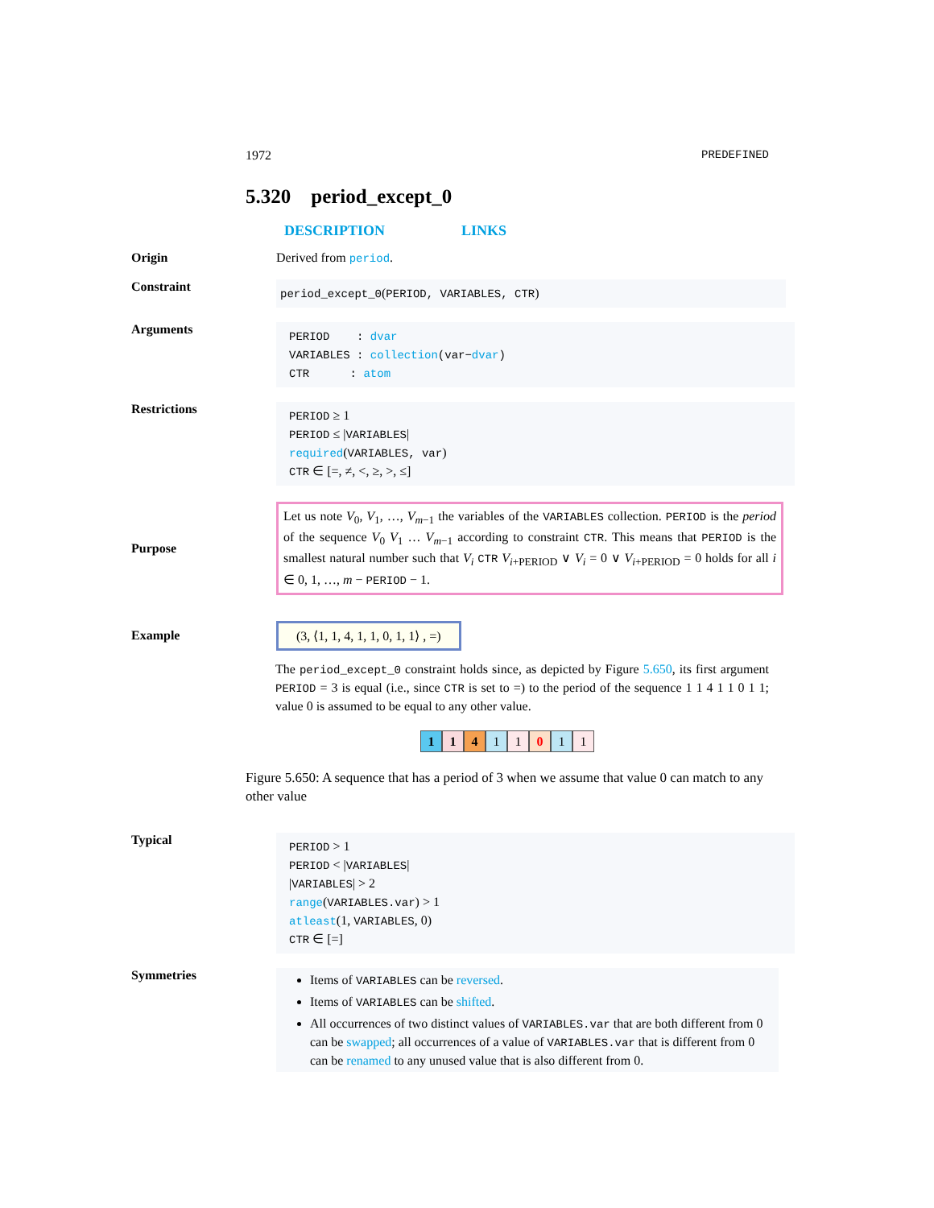1972 PREDEFINED
5.320 period_except_0
DESCRIPTION LINKS
Origin Derived from period.
Constraint
period_except_0(PERIOD, VARIABLES, CTR)
Arguments
PERIOD : dvar
VARIABLES : collection(var−dvar)
CTR : atom
Restrictions
PERIOD ≥ 1
PERIOD ≤ |VARIABLES|
required(VARIABLES, var)
CTR ∈ [=, ≠, <, ≥, >, ≤]
Purpose
Let us note V<sub>0</sub>, V<sub>1</sub>, …, V<sub>m−1</sub> the variables of the VARIABLES collection. PERIOD is the period of the sequence V<sub>0</sub> V<sub>1</sub> … V<sub>m−1</sub> according to constraint CTR. This means that PERIOD is the smallest natural number such that V<sub>i</sub> CTR V<sub>i+PERIOD</sub> ∨ V<sub>i</sub> = 0 ∨ V<sub>i+PERIOD</sub> = 0 holds for all i ∈ 0, 1, …, m − PERIOD − 1.
Example
(3, ⟨1, 1, 4, 1, 1, 0, 1, 1⟩ , =)
The period_except_0 constraint holds since, as depicted by Figure 5.650, its first argument PERIOD = 3 is equal (i.e., since CTR is set to =) to the period of the sequence 1 1 4 1 1 0 1 1; value 0 is assumed to be equal to any other value.
11411011
Figure 5.650: A sequence that has a period of 3 when we assume that value 0 can match to any other value
Typical
PERIOD > 1
PERIOD < |VARIABLES|
|VARIABLES| > 2
range(VARIABLES.var) > 1
atleast(1, VARIABLES, 0)
CTR ∈ [=]
Symmetries
Items of VARIABLES can be reversed.
Items of VARIABLES can be shifted.
All occurrences of two distinct values of VARIABLES.var that are both different from 0 can be swapped; all occurrences of a value of VARIABLES.var that is different from 0 can be renamed to any unused value that is also different from 0.